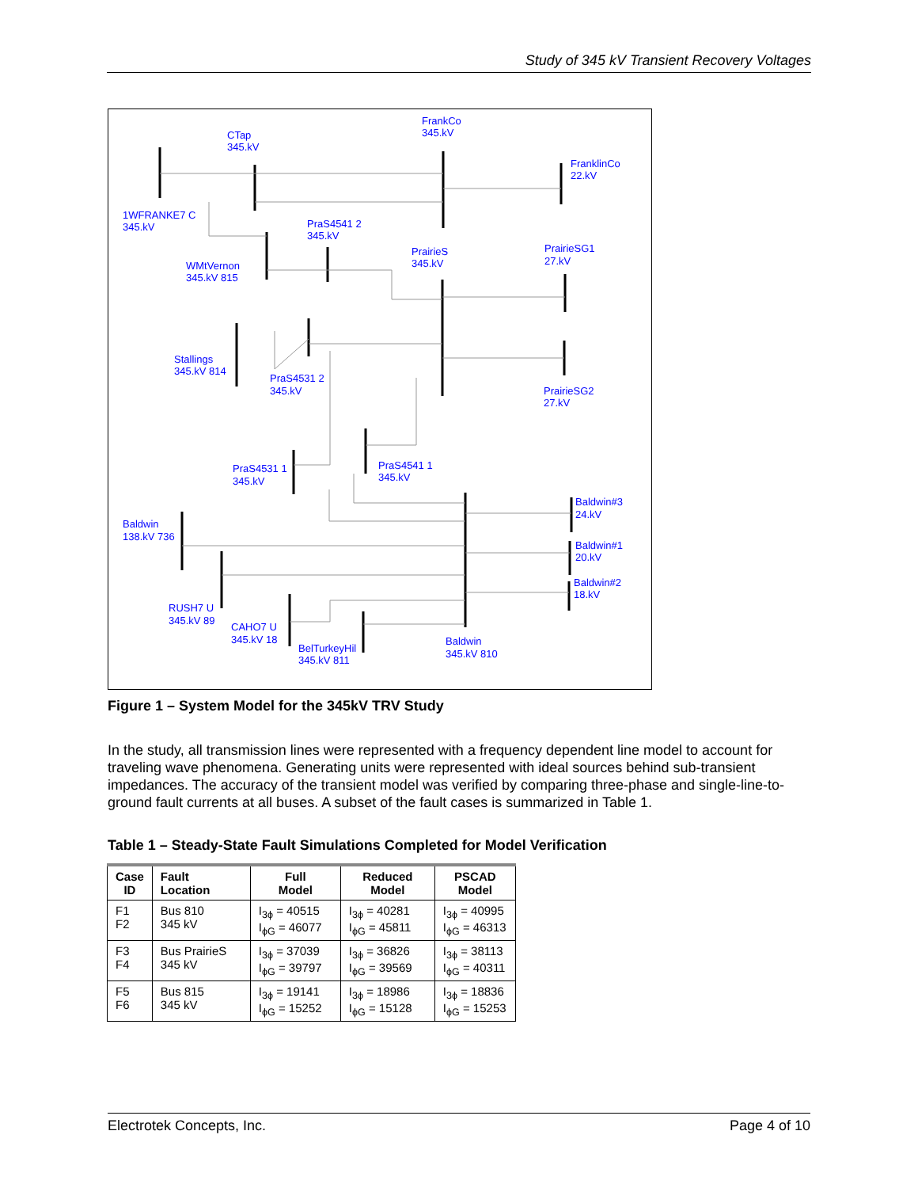Study of 345 kV Transient Recovery Voltages
CTap
345.kV
FrankCo
345.kV
FranklinCo
22.kV
1WFRANKE7 C
345.kV
PraS4541 2
345.kV
WMtVernon
345.kV 815
PrairieS
345.kV
PrairieSG1
27.kV
Stallings
345.kV 814
PraS4531 2
345.kV
PrairieSG2
27.kV
PraS4531 1
345.kV
PraS4541 1
345.kV
Baldwin#3
24.kV
Baldwin
138.kV 736
Baldwin#1
20.kV
Baldwin#2
18.kV
RUSH7 U
345.kV 89
CAHO7 U
345.kV 18
BelTurkeyHil
345.kV 811
Baldwin
345.kV 810
Figure 1 – System Model for the 345kV TRV Study
In the study, all transmission lines were represented with a frequency dependent line model to account for traveling wave phenomena. Generating units were represented with ideal sources behind sub-transient impedances. The accuracy of the transient model was verified by comparing three-phase and single-line-to-ground fault currents at all buses. A subset of the fault cases is summarized in Table 1.
Table 1 – Steady-State Fault Simulations Completed for Model Verification
| Case ID | Fault Location | Full Model | Reduced Model | PSCAD Model |
| --- | --- | --- | --- | --- |
| F1 F2 | Bus 810 345 kV | I<sub>3ϕ</sub> = 40515 I<sub>ϕG</sub> = 46077 | I<sub>3ϕ</sub> = 40281 I<sub>ϕG</sub> = 45811 | I<sub>3ϕ</sub> = 40995 I<sub>ϕG</sub> = 46313 |
| F3 F4 | Bus PrairieS 345 kV | I<sub>3ϕ</sub> = 37039 I<sub>ϕG</sub> = 39797 | I<sub>3ϕ</sub> = 36826 I<sub>ϕG</sub> = 39569 | I<sub>3ϕ</sub> = 38113 I<sub>ϕG</sub> = 40311 |
| F5 F6 | Bus 815 345 kV | I<sub>3ϕ</sub> = 19141 I<sub>ϕG</sub> = 15252 | I<sub>3ϕ</sub> = 18986 I<sub>ϕG</sub> = 15128 | I<sub>3ϕ</sub> = 18836 I<sub>ϕG</sub> = 15253 |
Electrotek Concepts, Inc. Page 4 of 10